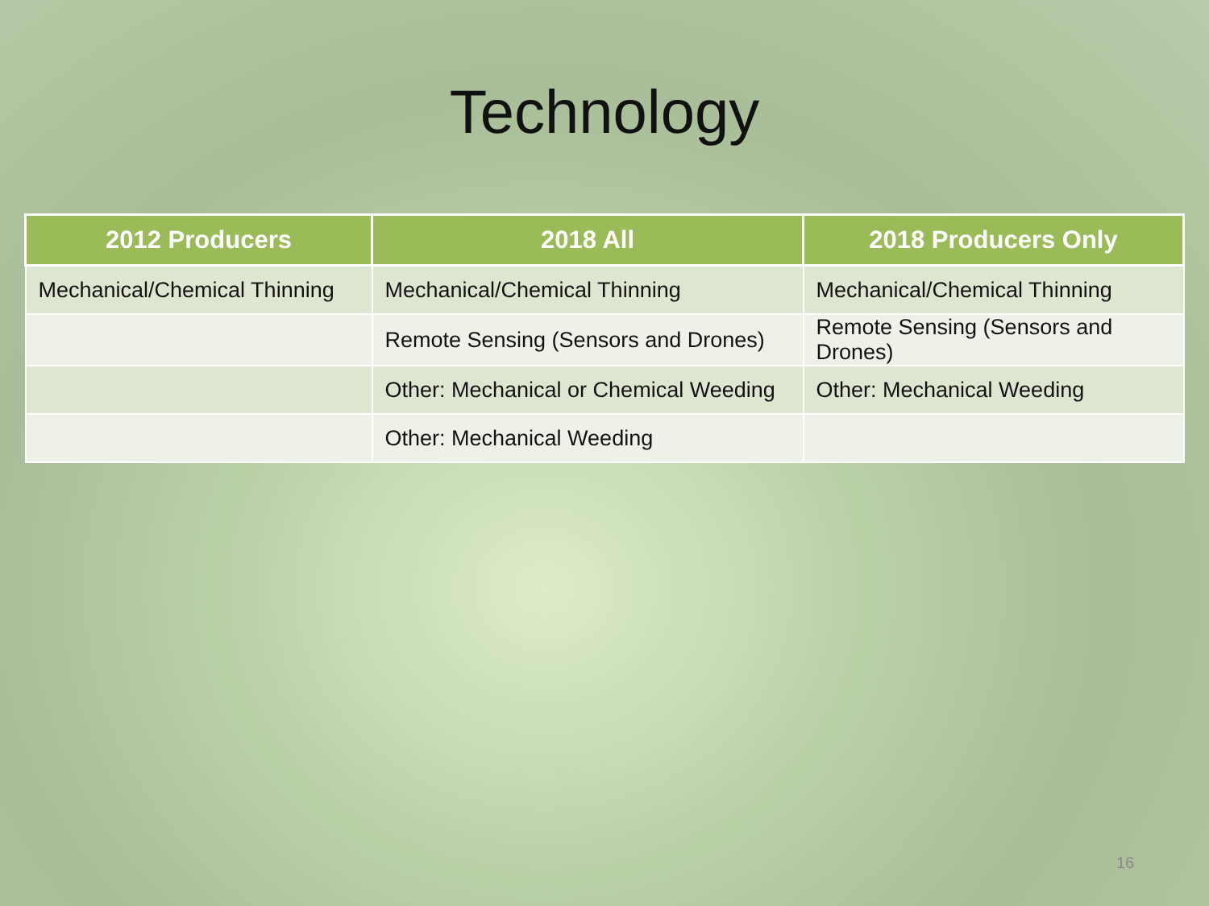Technology
| 2012 Producers | 2018 All | 2018 Producers Only |
| --- | --- | --- |
| Mechanical/Chemical Thinning | Mechanical/Chemical Thinning | Mechanical/Chemical Thinning |
| | Remote Sensing (Sensors and Drones) | Remote Sensing (Sensors and Drones) |
| | Other: Mechanical or Chemical Weeding | Other: Mechanical Weeding |
| | Other: Mechanical Weeding | |
16